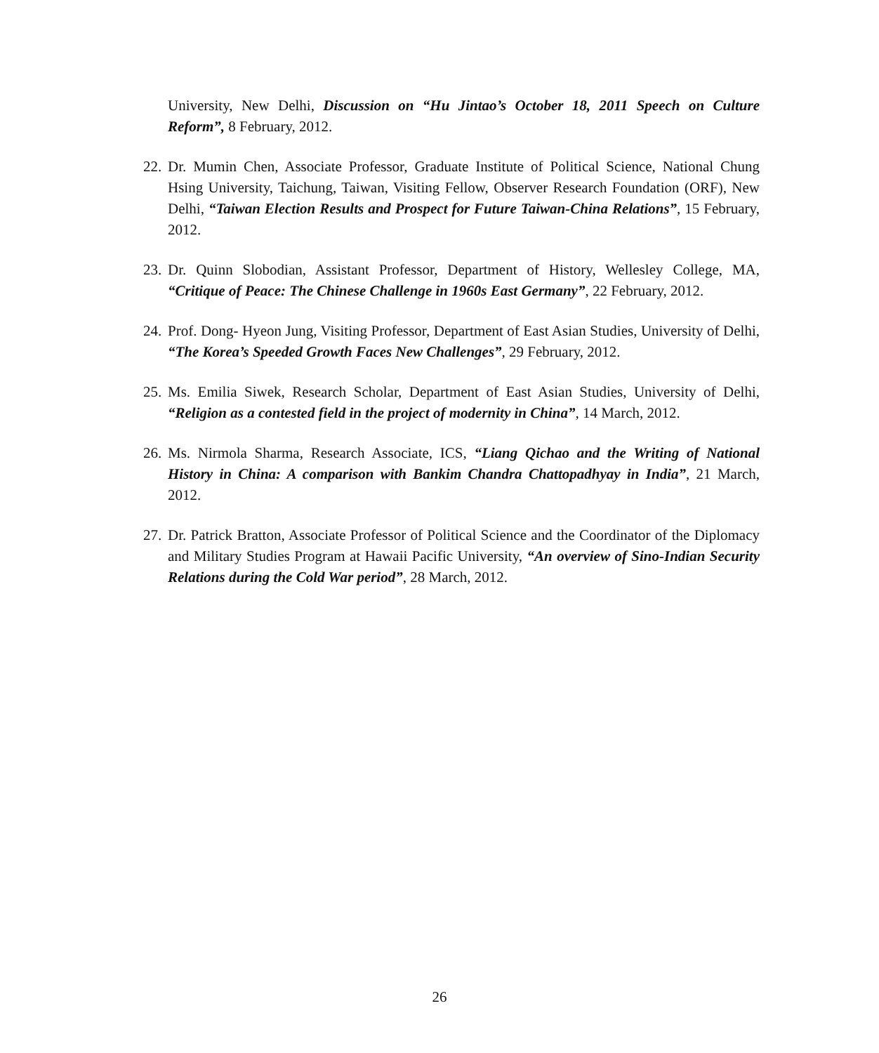University, New Delhi, Discussion on “Hu Jintao’s October 18, 2011 Speech on Culture Reform”, 8 February, 2012.
22.
Dr. Mumin Chen, Associate Professor, Graduate Institute of Political Science, National Chung Hsing University, Taichung, Taiwan, Visiting Fellow, Observer Research Foundation (ORF), New Delhi, “Taiwan Election Results and Prospect for Future Taiwan-China Relations”, 15 February, 2012.
23.
Dr. Quinn Slobodian, Assistant Professor, Department of History, Wellesley College, MA, “Critique of Peace: The Chinese Challenge in 1960s East Germany”, 22 February, 2012.
24.
Prof. Dong- Hyeon Jung, Visiting Professor, Department of East Asian Studies, University of Delhi, “The Korea’s Speeded Growth Faces New Challenges”, 29 February, 2012.
25.
Ms. Emilia Siwek, Research Scholar, Department of East Asian Studies, University of Delhi, “Religion as a contested field in the project of modernity in China”, 14 March, 2012.
26.
Ms. Nirmola Sharma, Research Associate, ICS, “Liang Qichao and the Writing of National History in China: A comparison with Bankim Chandra Chattopadhyay in India”, 21 March, 2012.
27.
Dr. Patrick Bratton, Associate Professor of Political Science and the Coordinator of the Diplomacy and Military Studies Program at Hawaii Pacific University, “An overview of Sino-Indian Security Relations during the Cold War period”, 28 March, 2012.
26